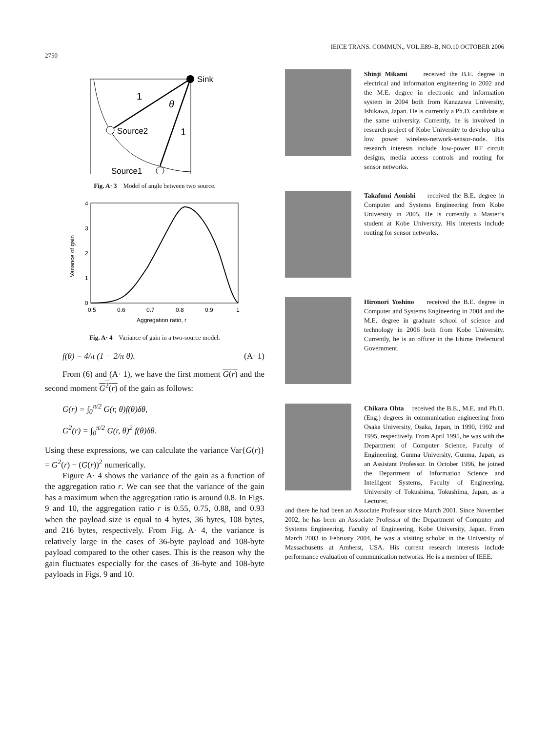2750 IEICE TRANS. COMMUN., VOL.E89–B, NO.10 OCTOBER 2006
Sink
Source2
Source1
1
1
θ
Fig. A· 3 Model of angle between two source.
4
3
2
1
0
0.5
0.6
0.7
0.8
0.9
1
Aggregation ratio, r
Variance of gain
Fig. A· 4 Variance of gain in a two-source model.
f(θ) = 4/π (1 − 2/π θ). (A· 1)
From (6) and (A· 1), we have the first moment G(r) and the second moment G<sup>2</sup>(r) of the gain as follows:
G(r) = ∫<sub>0</sub><sup>π/2</sup> G(r, θ)f(θ)δθ,
G<sup>2</sup>(r) = ∫<sub>0</sub><sup>π/2</sup> G(r, θ)<sup>2</sup> f(θ)δθ.
Using these expressions, we can calculate the variance Var{G(r)} = G<sup>2</sup>(r) − (G(r))<sup>2</sup> numerically.
Figure A· 4 shows the variance of the gain as a function of the aggregation ratio r. We can see that the variance of the gain has a maximum when the aggregation ratio is around 0.8. In Figs. 9 and 10, the aggregation ratio r is 0.55, 0.75, 0.88, and 0.93 when the payload size is equal to 4 bytes, 36 bytes, 108 bytes, and 216 bytes, respectively. From Fig. A· 4, the variance is relatively large in the cases of 36-byte payload and 108-byte payload compared to the other cases. This is the reason why the gain fluctuates especially for the cases of 36-byte and 108-byte payloads in Figs. 9 and 10.
Shinji Mikami received the B.E. degree in electrical and information engineering in 2002 and the M.E. degree in electronic and information system in 2004 both from Kanazawa University, Ishikawa, Japan. He is currently a Ph.D. candidate at the same university. Currently, he is involved in research project of Kobe University to develop ultra low power wireless-network-sensor-node. His research interests include low-power RF circuit designs, media access controls and routing for sensor networks.
Takafumi Aonishi received the B.E. degree in Computer and Systems Engineering from Kobe University in 2005. He is currently a Master’s student at Kobe University. His interests include routing for sensor networks.
Hironori Yoshino received the B.E. degree in Computer and Systems Engineering in 2004 and the M.E. degree in graduate school of science and technology in 2006 both from Kobe University. Currently, he is an officer in the Ehime Prefectural Government.
Chikara Ohta received the B.E., M.E. and Ph.D. (Eng.) degrees in communication engineering from Osaka University, Osaka, Japan, in 1990, 1992 and 1995, respectively. From April 1995, he was with the Department of Computer Science, Faculty of Engineering, Gunma University, Gunma, Japan, as an Assistant Professor. In October 1996, he joined the Department of Information Science and Intelligent Systems, Faculty of Engineering, University of Tokushima, Tokushima, Japan, as a Lecturer,
and there he had been an Associate Professor since March 2001. Since November 2002, he has been an Associate Professor of the Department of Computer and Systems Engineering, Faculty of Engineering, Kobe University, Japan. From March 2003 to February 2004, he was a visiting scholar in the University of Massachusetts at Amherst, USA. His current research interests include performance evaluation of communication networks. He is a member of IEEE.